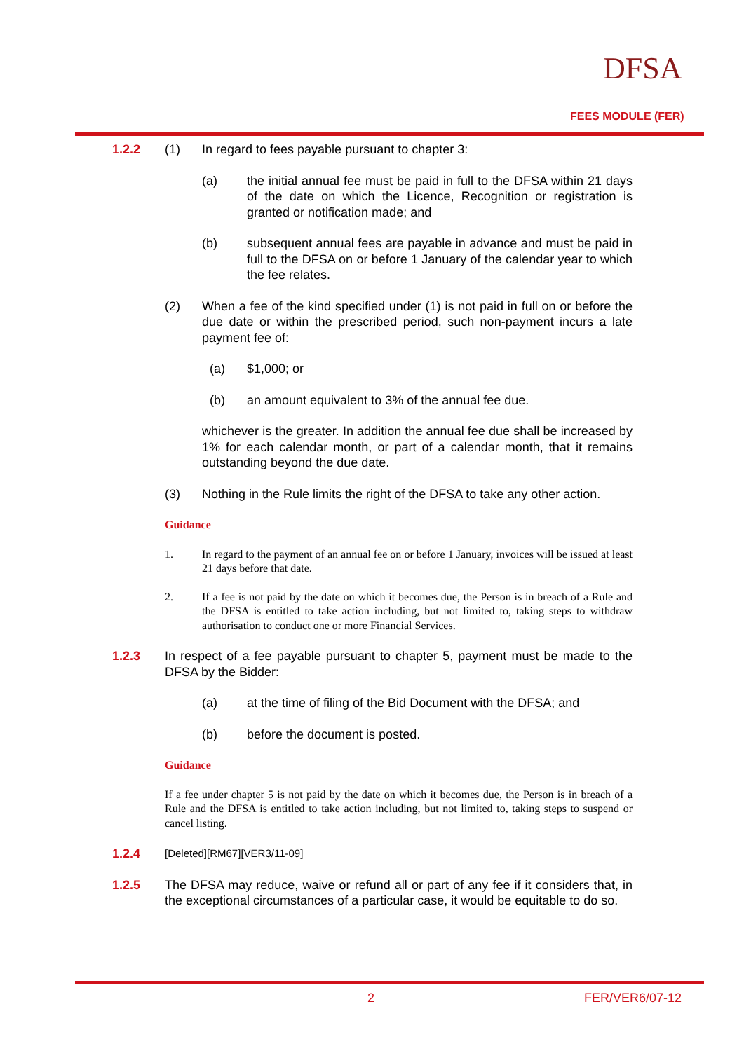DFSA
FEES MODULE (FER)
1.2.2 (1) In regard to fees payable pursuant to chapter 3:
(a) the initial annual fee must be paid in full to the DFSA within 21 days of the date on which the Licence, Recognition or registration is granted or notification made; and
(b) subsequent annual fees are payable in advance and must be paid in full to the DFSA on or before 1 January of the calendar year to which the fee relates.
(2) When a fee of the kind specified under (1) is not paid in full on or before the due date or within the prescribed period, such non-payment incurs a late payment fee of:
(a) $1,000; or
(b) an amount equivalent to 3% of the annual fee due.
whichever is the greater. In addition the annual fee due shall be increased by 1% for each calendar month, or part of a calendar month, that it remains outstanding beyond the due date.
(3) Nothing in the Rule limits the right of the DFSA to take any other action.
Guidance
1. In regard to the payment of an annual fee on or before 1 January, invoices will be issued at least 21 days before that date.
2. If a fee is not paid by the date on which it becomes due, the Person is in breach of a Rule and the DFSA is entitled to take action including, but not limited to, taking steps to withdraw authorisation to conduct one or more Financial Services.
1.2.3 In respect of a fee payable pursuant to chapter 5, payment must be made to the DFSA by the Bidder:
(a) at the time of filing of the Bid Document with the DFSA; and
(b) before the document is posted.
Guidance
If a fee under chapter 5 is not paid by the date on which it becomes due, the Person is in breach of a Rule and the DFSA is entitled to take action including, but not limited to, taking steps to suspend or cancel listing.
1.2.4
[Deleted][RM67][VER3/11-09]
1.2.5 The DFSA may reduce, waive or refund all or part of any fee if it considers that, in the exceptional circumstances of a particular case, it would be equitable to do so.
2 FER/VER6/07-12